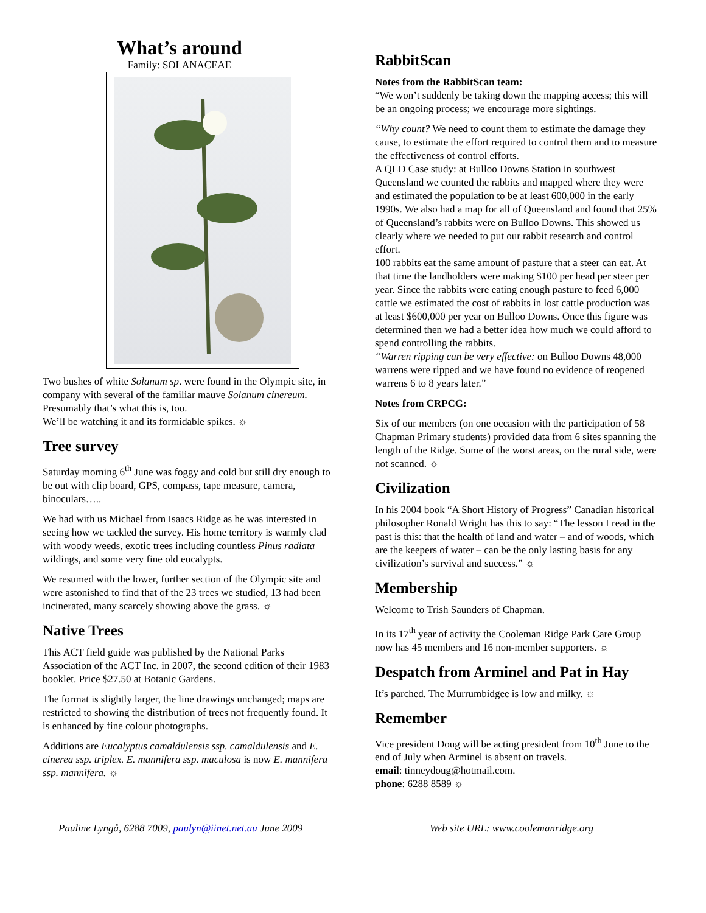What’s around
Family: SOLANACEAE
Two bushes of white Solanum sp. were found in the Olympic site, in company with several of the familiar mauve Solanum cinereum. Presumably that’s what this is, too.
We’ll be watching it and its formidable spikes. ☼
Tree survey
Saturday morning 6<sup>th</sup> June was foggy and cold but still dry enough to be out with clip board, GPS, compass, tape measure, camera, binoculars…..
We had with us Michael from Isaacs Ridge as he was interested in seeing how we tackled the survey. His home territory is warmly clad with woody weeds, exotic trees including countless Pinus radiata wildings, and some very fine old eucalypts.
We resumed with the lower, further section of the Olympic site and were astonished to find that of the 23 trees we studied, 13 had been incinerated, many scarcely showing above the grass. ☼
Native Trees
This ACT field guide was published by the National Parks Association of the ACT Inc. in 2007, the second edition of their 1983 booklet. Price $27.50 at Botanic Gardens.
The format is slightly larger, the line drawings unchanged; maps are restricted to showing the distribution of trees not frequently found. It is enhanced by fine colour photographs.
Additions are Eucalyptus camaldulensis ssp. camaldulensis and E. cinerea ssp. triplex. E. mannifera ssp. maculosa is now E. mannifera ssp. mannifera. ☼
RabbitScan
Notes from the RabbitScan team:
“We won’t suddenly be taking down the mapping access; this will be an ongoing process; we encourage more sightings.
“Why count? We need to count them to estimate the damage they cause, to estimate the effort required to control them and to measure the effectiveness of control efforts.
A QLD Case study: at Bulloo Downs Station in southwest Queensland we counted the rabbits and mapped where they were and estimated the population to be at least 600,000 in the early 1990s. We also had a map for all of Queensland and found that 25% of Queensland’s rabbits were on Bulloo Downs. This showed us clearly where we needed to put our rabbit research and control effort.
100 rabbits eat the same amount of pasture that a steer can eat. At that time the landholders were making $100 per head per steer per year. Since the rabbits were eating enough pasture to feed 6,000 cattle we estimated the cost of rabbits in lost cattle production was at least $600,000 per year on Bulloo Downs. Once this figure was determined then we had a better idea how much we could afford to spend controlling the rabbits.
“Warren ripping can be very effective: on Bulloo Downs 48,000 warrens were ripped and we have found no evidence of reopened warrens 6 to 8 years later.”
Notes from CRPCG:
Six of our members (on one occasion with the participation of 58 Chapman Primary students) provided data from 6 sites spanning the length of the Ridge. Some of the worst areas, on the rural side, were not scanned. ☼
Civilization
In his 2004 book “A Short History of Progress” Canadian historical philosopher Ronald Wright has this to say: “The lesson I read in the past is this: that the health of land and water – and of woods, which are the keepers of water – can be the only lasting basis for any civilization’s survival and success.” ☼
Membership
Welcome to Trish Saunders of Chapman.
In its 17<sup>th</sup> year of activity the Cooleman Ridge Park Care Group now has 45 members and 16 non-member supporters. ☼
Despatch from Arminel and Pat in Hay
It’s parched. The Murrumbidgee is low and milky. ☼
Remember
Vice president Doug will be acting president from 10<sup>th</sup> June to the end of July when Arminel is absent on travels.
email: tinneydoug@hotmail.com.
phone: 6288 8589 ☼
Pauline Lyngå, 6288 7009, paulyn@iinet.net.au June 2009 Web site URL: www.coolemanridge.org